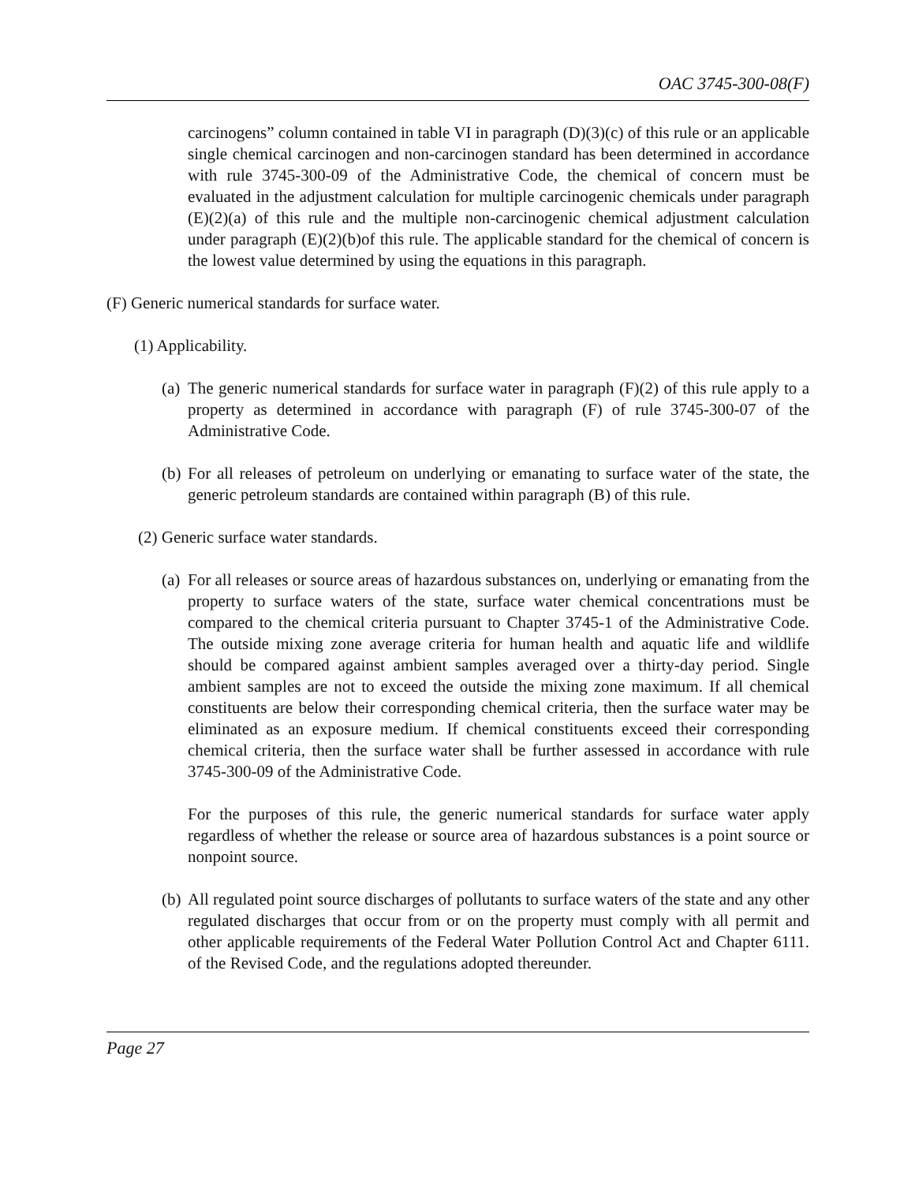OAC 3745-300-08(F)
carcinogens” column contained in table VI in paragraph (D)(3)(c) of this rule or an applicable single chemical carcinogen and non-carcinogen standard has been determined in accordance with rule 3745-300-09 of the Administrative Code, the chemical of concern must be evaluated in the adjustment calculation for multiple carcinogenic chemicals under paragraph (E)(2)(a) of this rule and the multiple non-carcinogenic chemical adjustment calculation under paragraph (E)(2)(b)of this rule. The applicable standard for the chemical of concern is the lowest value determined by using the equations in this paragraph.
(F) Generic numerical standards for surface water.
(1) Applicability.
(a)
The generic numerical standards for surface water in paragraph (F)(2) of this rule apply to a property as determined in accordance with paragraph (F) of rule 3745-300-07 of the Administrative Code.
(b)
For all releases of petroleum on underlying or emanating to surface water of the state, the generic petroleum standards are contained within paragraph (B) of this rule.
(2) Generic surface water standards.
(a)
For all releases or source areas of hazardous substances on, underlying or emanating from the property to surface waters of the state, surface water chemical concentrations must be compared to the chemical criteria pursuant to Chapter 3745-1 of the Administrative Code. The outside mixing zone average criteria for human health and aquatic life and wildlife should be compared against ambient samples averaged over a thirty-day period. Single ambient samples are not to exceed the outside the mixing zone maximum. If all chemical constituents are below their corresponding chemical criteria, then the surface water may be eliminated as an exposure medium. If chemical constituents exceed their corresponding chemical criteria, then the surface water shall be further assessed in accordance with rule 3745-300-09 of the Administrative Code.
For the purposes of this rule, the generic numerical standards for surface water apply regardless of whether the release or source area of hazardous substances is a point source or nonpoint source.
(b)
All regulated point source discharges of pollutants to surface waters of the state and any other regulated discharges that occur from or on the property must comply with all permit and other applicable requirements of the Federal Water Pollution Control Act and Chapter 6111. of the Revised Code, and the regulations adopted thereunder.
Page 27